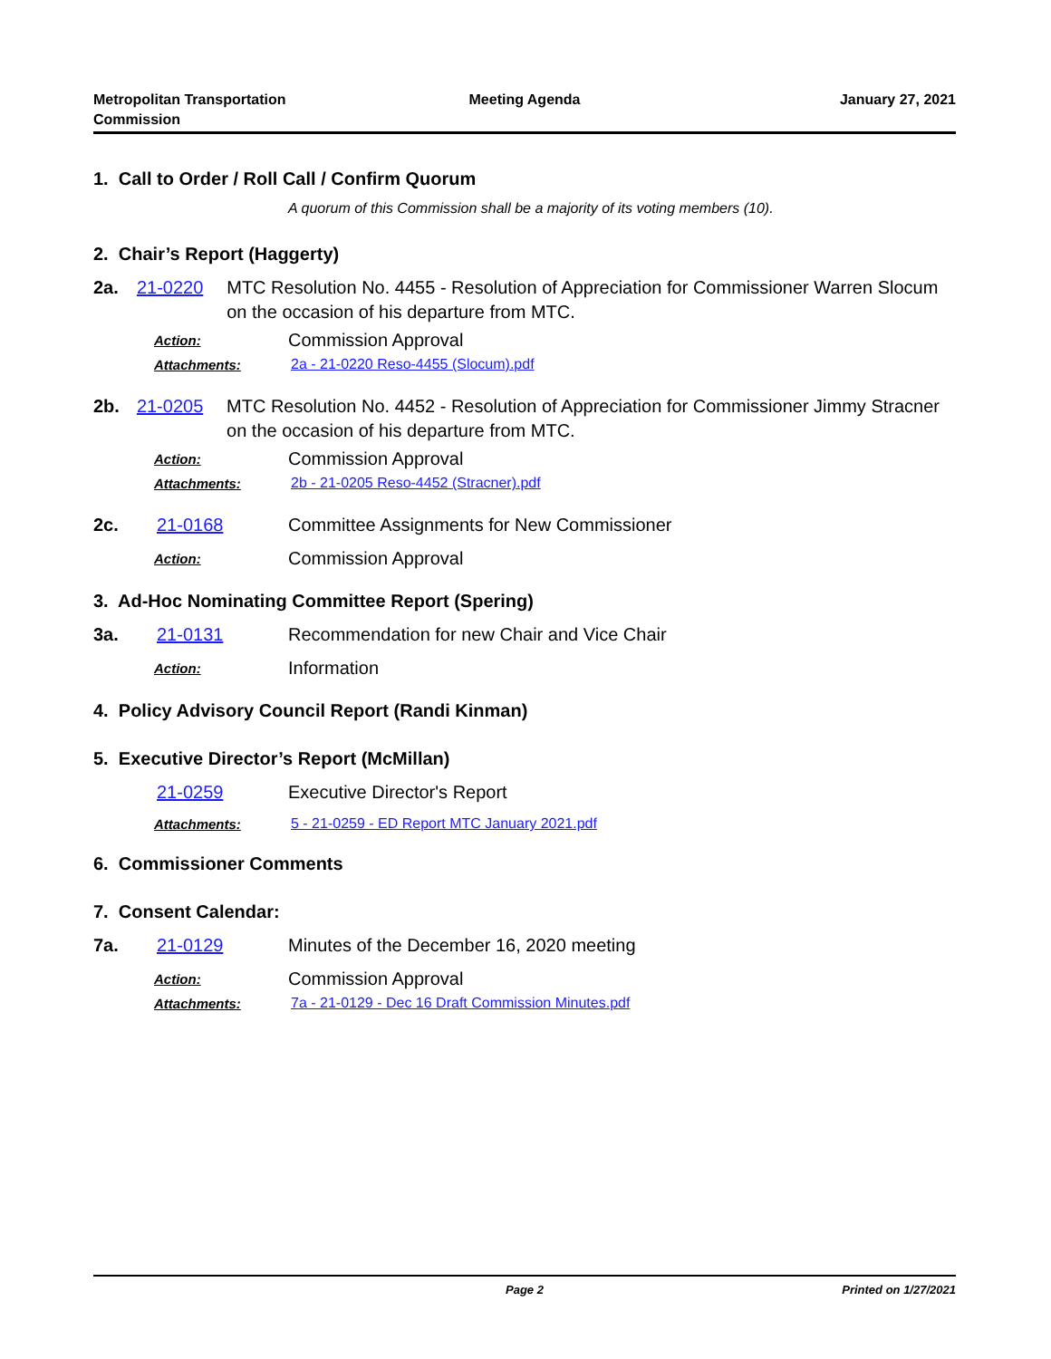Metropolitan Transportation
Commission
Meeting Agenda January 27, 2021
1. Call to Order / Roll Call / Confirm Quorum
A quorum of this Commission shall be a majority of its voting members (10).
2. Chair’s Report (Haggerty)
2a. 21-0220 MTC Resolution No. 4455 - Resolution of Appreciation for Commissioner Warren Slocum on the occasion of his departure from MTC.
Action:
Commission Approval
Attachments:
2a - 21-0220 Reso-4455 (Slocum).pdf
2b. 21-0205 MTC Resolution No. 4452 - Resolution of Appreciation for Commissioner Jimmy Stracner on the occasion of his departure from MTC.
Action:
Commission Approval
Attachments:
2b - 21-0205 Reso-4452 (Stracner).pdf
2c. 21-0168 Committee Assignments for New Commissioner
Action:
Commission Approval
3. Ad-Hoc Nominating Committee Report (Spering)
3a. 21-0131 Recommendation for new Chair and Vice Chair
Action:
Information
4. Policy Advisory Council Report (Randi Kinman)
5. Executive Director’s Report (McMillan)
21-0259 Executive Director's Report
Attachments:
5 - 21-0259 - ED Report MTC January 2021.pdf
6. Commissioner Comments
7. Consent Calendar:
7a. 21-0129 Minutes of the December 16, 2020 meeting
Action:
Commission Approval
Attachments:
7a - 21-0129 - Dec 16 Draft Commission Minutes.pdf
Page 2 Printed on 1/27/2021